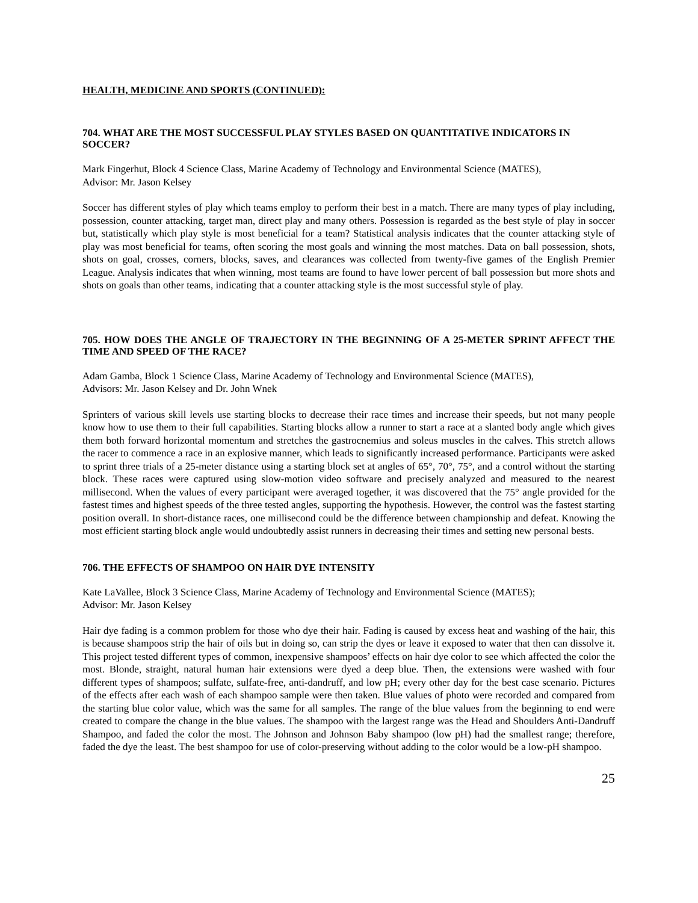HEALTH, MEDICINE AND SPORTS (CONTINUED):
704. WHAT ARE THE MOST SUCCESSFUL PLAY STYLES BASED ON QUANTITATIVE INDICATORS IN SOCCER?
Mark Fingerhut, Block 4 Science Class, Marine Academy of Technology and Environmental Science (MATES),
Advisor: Mr. Jason Kelsey
Soccer has different styles of play which teams employ to perform their best in a match. There are many types of play including, possession, counter attacking, target man, direct play and many others. Possession is regarded as the best style of play in soccer but, statistically which play style is most beneficial for a team? Statistical analysis indicates that the counter attacking style of play was most beneficial for teams, often scoring the most goals and winning the most matches. Data on ball possession, shots, shots on goal, crosses, corners, blocks, saves, and clearances was collected from twenty-five games of the English Premier League. Analysis indicates that when winning, most teams are found to have lower percent of ball possession but more shots and shots on goals than other teams, indicating that a counter attacking style is the most successful style of play.
705. HOW DOES THE ANGLE OF TRAJECTORY IN THE BEGINNING OF A 25-METER SPRINT AFFECT THE TIME AND SPEED OF THE RACE?
Adam Gamba, Block 1 Science Class, Marine Academy of Technology and Environmental Science (MATES),
Advisors: Mr. Jason Kelsey and Dr. John Wnek
Sprinters of various skill levels use starting blocks to decrease their race times and increase their speeds, but not many people know how to use them to their full capabilities. Starting blocks allow a runner to start a race at a slanted body angle which gives them both forward horizontal momentum and stretches the gastrocnemius and soleus muscles in the calves. This stretch allows the racer to commence a race in an explosive manner, which leads to significantly increased performance. Participants were asked to sprint three trials of a 25-meter distance using a starting block set at angles of 65°, 70°, 75°, and a control without the starting block. These races were captured using slow-motion video software and precisely analyzed and measured to the nearest millisecond. When the values of every participant were averaged together, it was discovered that the 75° angle provided for the fastest times and highest speeds of the three tested angles, supporting the hypothesis. However, the control was the fastest starting position overall. In short-distance races, one millisecond could be the difference between championship and defeat. Knowing the most efficient starting block angle would undoubtedly assist runners in decreasing their times and setting new personal bests.
706. THE EFFECTS OF SHAMPOO ON HAIR DYE INTENSITY
Kate LaVallee, Block 3 Science Class, Marine Academy of Technology and Environmental Science (MATES);
Advisor: Mr. Jason Kelsey
Hair dye fading is a common problem for those who dye their hair. Fading is caused by excess heat and washing of the hair, this is because shampoos strip the hair of oils but in doing so, can strip the dyes or leave it exposed to water that then can dissolve it. This project tested different types of common, inexpensive shampoos’ effects on hair dye color to see which affected the color the most. Blonde, straight, natural human hair extensions were dyed a deep blue. Then, the extensions were washed with four different types of shampoos; sulfate, sulfate-free, anti-dandruff, and low pH; every other day for the best case scenario. Pictures of the effects after each wash of each shampoo sample were then taken. Blue values of photo were recorded and compared from the starting blue color value, which was the same for all samples. The range of the blue values from the beginning to end were created to compare the change in the blue values. The shampoo with the largest range was the Head and Shoulders Anti-Dandruff Shampoo, and faded the color the most. The Johnson and Johnson Baby shampoo (low pH) had the smallest range; therefore, faded the dye the least. The best shampoo for use of color-preserving without adding to the color would be a low-pH shampoo.
25